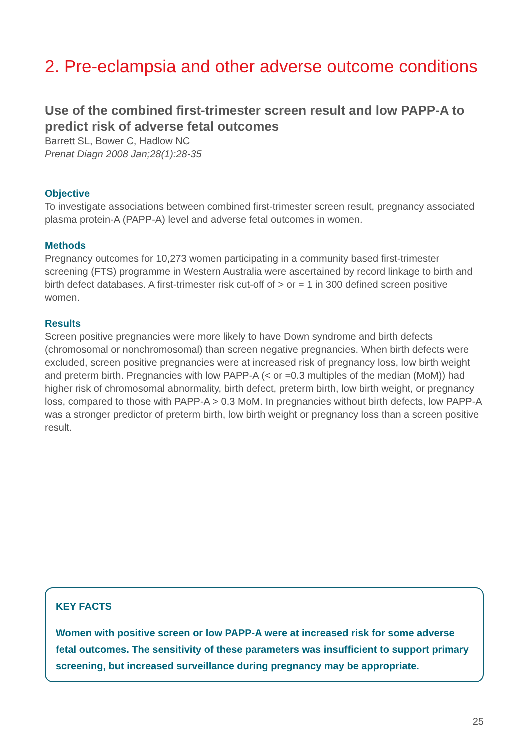2. Pre-eclampsia and other adverse outcome conditions
Use of the combined first-trimester screen result and low PAPP-A to predict risk of adverse fetal outcomes
Barrett SL, Bower C, Hadlow NC
Prenat Diagn 2008 Jan;28(1):28-35
Objective
To investigate associations between combined first-trimester screen result, pregnancy associated plasma protein-A (PAPP-A) level and adverse fetal outcomes in women.
Methods
Pregnancy outcomes for 10,273 women participating in a community based first-trimester screening (FTS) programme in Western Australia were ascertained by record linkage to birth and birth defect databases. A first-trimester risk cut-off of > or = 1 in 300 defined screen positive women.
Results
Screen positive pregnancies were more likely to have Down syndrome and birth defects (chromosomal or nonchromosomal) than screen negative pregnancies. When birth defects were excluded, screen positive pregnancies were at increased risk of pregnancy loss, low birth weight and preterm birth. Pregnancies with low PAPP-A (< or =0.3 multiples of the median (MoM)) had higher risk of chromosomal abnormality, birth defect, preterm birth, low birth weight, or pregnancy loss, compared to those with PAPP-A > 0.3 MoM. In pregnancies without birth defects, low PAPP-A was a stronger predictor of preterm birth, low birth weight or pregnancy loss than a screen positive result.
KEY FACTS
Women with positive screen or low PAPP-A were at increased risk for some adverse fetal outcomes. The sensitivity of these parameters was insufficient to support primary screening, but increased surveillance during pregnancy may be appropriate.
25